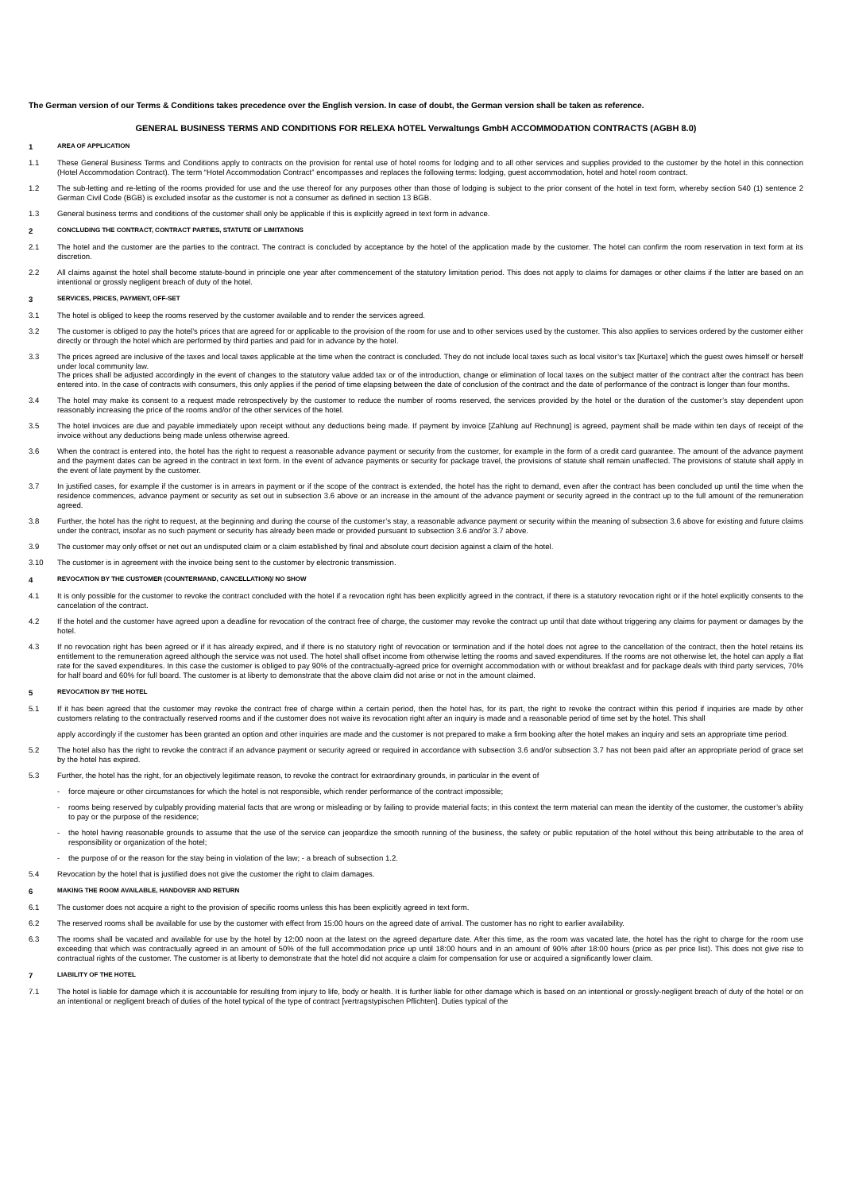The German version of our Terms & Conditions takes precedence over the English version. In case of doubt, the German version shall be taken as reference.
GENERAL BUSINESS TERMS AND CONDITIONS FOR RELEXA hOTEL Verwaltungs GmbH ACCOMMODATION CONTRACTS (AGBH 8.0)
1 AREA OF APPLICATION
1.1 These General Business Terms and Conditions apply to contracts on the provision for rental use of hotel rooms for lodging and to all other services and supplies provided to the customer by the hotel in this connection (Hotel Accommodation Contract). The term “Hotel Accommodation Contract” encompasses and replaces the following terms: lodging, guest accommodation, hotel and hotel room contract.
1.2 The sub-letting and re-letting of the rooms provided for use and the use thereof for any purposes other than those of lodging is subject to the prior consent of the hotel in text form, whereby section 540 (1) sentence 2 German Civil Code (BGB) is excluded insofar as the customer is not a consumer as defined in section 13 BGB.
1.3 General business terms and conditions of the customer shall only be applicable if this is explicitly agreed in text form in advance.
2 CONCLUDING THE CONTRACT, CONTRACT PARTIES, STATUTE OF LIMITATIONS
2.1 The hotel and the customer are the parties to the contract. The contract is concluded by acceptance by the hotel of the application made by the customer. The hotel can confirm the room reservation in text form at its discretion.
2.2 All claims against the hotel shall become statute-bound in principle one year after commencement of the statutory limitation period. This does not apply to claims for damages or other claims if the latter are based on an intentional or grossly negligent breach of duty of the hotel.
3 SERVICES, PRICES, PAYMENT, OFF-SET
3.1 The hotel is obliged to keep the rooms reserved by the customer available and to render the services agreed.
3.2 The customer is obliged to pay the hotel’s prices that are agreed for or applicable to the provision of the room for use and to other services used by the customer. This also applies to services ordered by the customer either directly or through the hotel which are performed by third parties and paid for in advance by the hotel.
3.3 The prices agreed are inclusive of the taxes and local taxes applicable at the time when the contract is concluded. They do not include local taxes such as local visitor’s tax [Kurtaxe] which the guest owes himself or herself under local community law.
The prices shall be adjusted accordingly in the event of changes to the statutory value added tax or of the introduction, change or elimination of local taxes on the subject matter of the contract after the contract has been entered into. In the case of contracts with consumers, this only applies if the period of time elapsing between the date of conclusion of the contract and the date of performance of the contract is longer than four months.
3.4 The hotel may make its consent to a request made retrospectively by the customer to reduce the number of rooms reserved, the services provided by the hotel or the duration of the customer’s stay dependent upon reasonably increasing the price of the rooms and/or of the other services of the hotel.
3.5 The hotel invoices are due and payable immediately upon receipt without any deductions being made. If payment by invoice [Zahlung auf Rechnung] is agreed, payment shall be made within ten days of receipt of the invoice without any deductions being made unless otherwise agreed.
3.6 When the contract is entered into, the hotel has the right to request a reasonable advance payment or security from the customer, for example in the form of a credit card guarantee. The amount of the advance payment and the payment dates can be agreed in the contract in text form. In the event of advance payments or security for package travel, the provisions of statute shall remain unaffected. The provisions of statute shall apply in the event of late payment by the customer.
3.7 In justified cases, for example if the customer is in arrears in payment or if the scope of the contract is extended, the hotel has the right to demand, even after the contract has been concluded up until the time when the residence commences, advance payment or security as set out in subsection 3.6 above or an increase in the amount of the advance payment or security agreed in the contract up to the full amount of the remuneration agreed.
3.8 Further, the hotel has the right to request, at the beginning and during the course of the customer’s stay, a reasonable advance payment or security within the meaning of subsection 3.6 above for existing and future claims under the contract, insofar as no such payment or security has already been made or provided pursuant to subsection 3.6 and/or 3.7 above.
3.9 The customer may only offset or net out an undisputed claim or a claim established by final and absolute court decision against a claim of the hotel.
3.10 The customer is in agreement with the invoice being sent to the customer by electronic transmission.
4 REVOCATION BY THE CUSTOMER (COUNTERMAND, CANCELLATION)/ NO SHOW
4.1 It is only possible for the customer to revoke the contract concluded with the hotel if a revocation right has been explicitly agreed in the contract, if there is a statutory revocation right or if the hotel explicitly consents to the cancelation of the contract.
4.2 If the hotel and the customer have agreed upon a deadline for revocation of the contract free of charge, the customer may revoke the contract up until that date without triggering any claims for payment or damages by the hotel.
4.3 If no revocation right has been agreed or if it has already expired, and if there is no statutory right of revocation or termination and if the hotel does not agree to the cancellation of the contract, then the hotel retains its entitlement to the remuneration agreed although the service was not used. The hotel shall offset income from otherwise letting the rooms and saved expenditures. If the rooms are not otherwise let, the hotel can apply a flat rate for the saved expenditures. In this case the customer is obliged to pay 90% of the contractually-agreed price for overnight accommodation with or without breakfast and for package deals with third party services, 70% for half board and 60% for full board. The customer is at liberty to demonstrate that the above claim did not arise or not in the amount claimed.
5 REVOCATION BY THE HOTEL
5.1 If it has been agreed that the customer may revoke the contract free of charge within a certain period, then the hotel has, for its part, the right to revoke the contract within this period if inquiries are made by other customers relating to the contractually reserved rooms and if the customer does not waive its revocation right after an inquiry is made and a reasonable period of time set by the hotel. This shall
apply accordingly if the customer has been granted an option and other inquiries are made and the customer is not prepared to make a firm booking after the hotel makes an inquiry and sets an appropriate time period.
5.2 The hotel also has the right to revoke the contract if an advance payment or security agreed or required in accordance with subsection 3.6 and/or subsection 3.7 has not been paid after an appropriate period of grace set by the hotel has expired.
5.3 Further, the hotel has the right, for an objectively legitimate reason, to revoke the contract for extraordinary grounds, in particular in the event of
- force majeure or other circumstances for which the hotel is not responsible, which render performance of the contract impossible;
- rooms being reserved by culpably providing material facts that are wrong or misleading or by failing to provide material facts; in this context the term material can mean the identity of the customer, the customer’s ability to pay or the purpose of the residence;
- the hotel having reasonable grounds to assume that the use of the service can jeopardize the smooth running of the business, the safety or public reputation of the hotel without this being attributable to the area of responsibility or organization of the hotel;
- the purpose of or the reason for the stay being in violation of the law; - a breach of subsection 1.2.
5.4 Revocation by the hotel that is justified does not give the customer the right to claim damages.
6 MAKING THE ROOM AVAILABLE, HANDOVER AND RETURN
6.1 The customer does not acquire a right to the provision of specific rooms unless this has been explicitly agreed in text form.
6.2 The reserved rooms shall be available for use by the customer with effect from 15:00 hours on the agreed date of arrival. The customer has no right to earlier availability.
6.3 The rooms shall be vacated and available for use by the hotel by 12:00 noon at the latest on the agreed departure date. After this time, as the room was vacated late, the hotel has the right to charge for the room use exceeding that which was contractually agreed in an amount of 50% of the full accommodation price up until 18:00 hours and in an amount of 90% after 18:00 hours (price as per price list). This does not give rise to contractual rights of the customer. The customer is at liberty to demonstrate that the hotel did not acquire a claim for compensation for use or acquired a significantly lower claim.
7 LIABILITY OF THE HOTEL
7.1 The hotel is liable for damage which it is accountable for resulting from injury to life, body or health. It is further liable for other damage which is based on an intentional or grossly-negligent breach of duty of the hotel or on an intentional or negligent breach of duties of the hotel typical of the type of contract [vertragstypischen Pflichten]. Duties typical of the